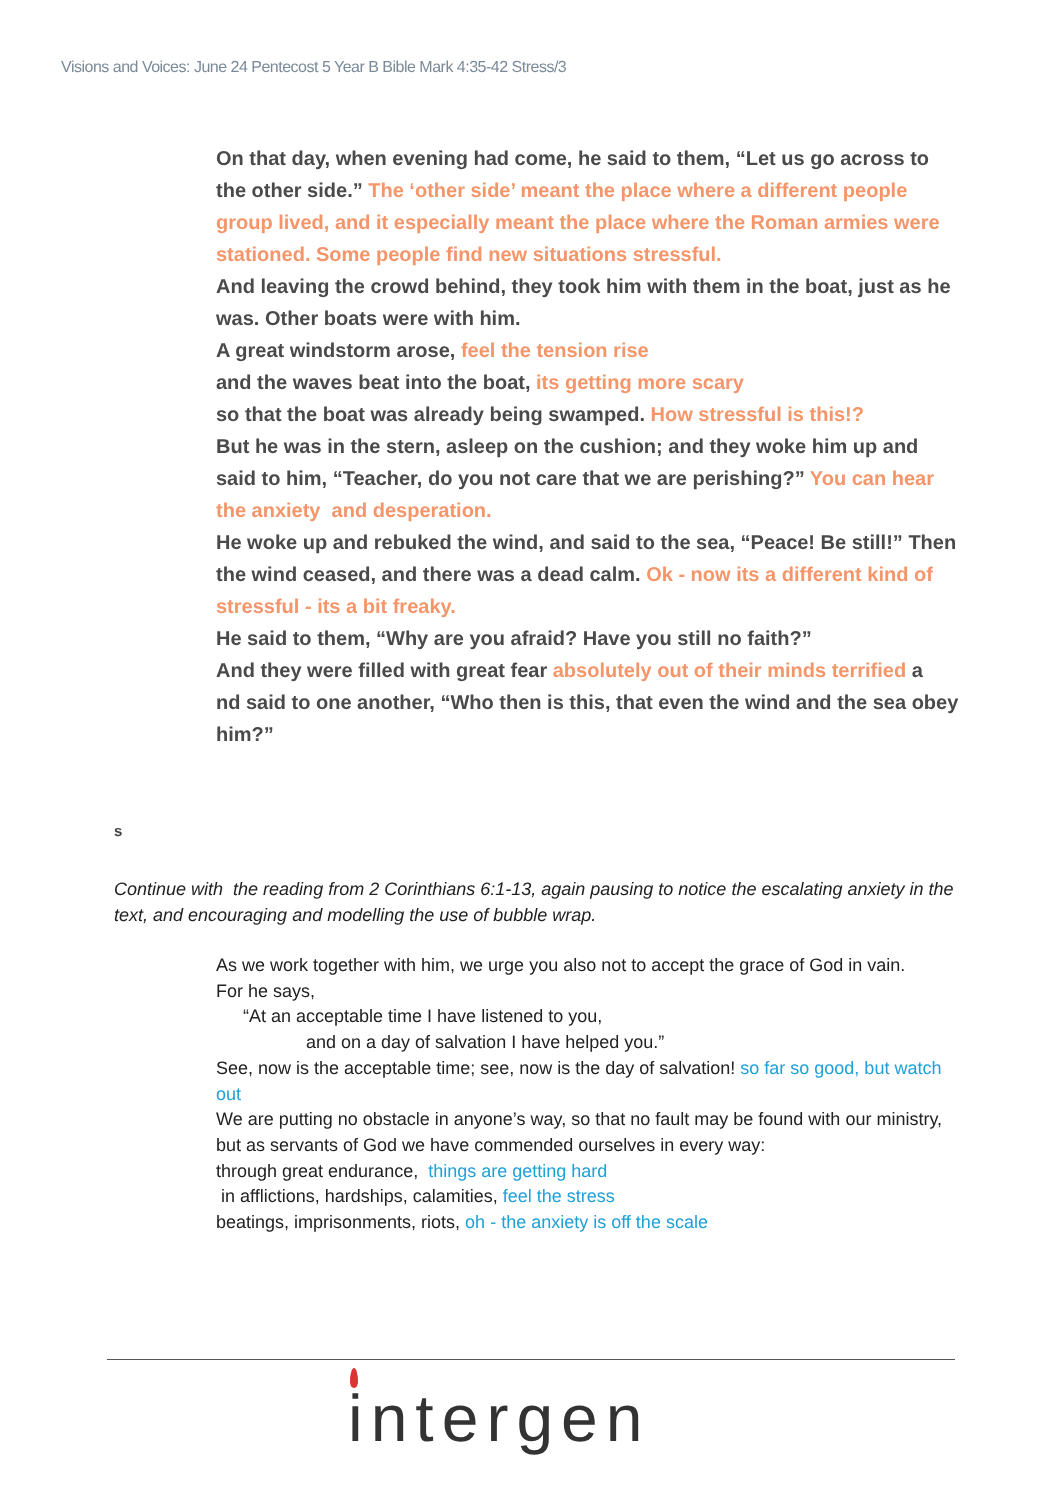Visions and Voices: June 24 Pentecost 5 Year B Bible Mark 4:35-42 Stress/3
On that day, when evening had come, he said to them, “Let us go across to the other side.” The ‘other side’ meant the place where a different people group lived, and it especially meant the place where the Roman armies were stationed. Some people find new situations stressful.
And leaving the crowd behind, they took him with them in the boat, just as he was. Other boats were with him.
A great windstorm arose, feel the tension rise
and the waves beat into the boat, its getting more scary
so that the boat was already being swamped. How stressful is this!?
But he was in the stern, asleep on the cushion; and they woke him up and said to him, “Teacher, do you not care that we are perishing?” You can hear the anxiety and desperation.
He woke up and rebuked the wind, and said to the sea, “Peace! Be still!” Then the wind ceased, and there was a dead calm. Ok - now its a different kind of stressful - its a bit freaky.
He said to them, “Why are you afraid? Have you still no faith?”
And they were filled with great fear absolutely out of their minds terrified a
nd said to one another, “Who then is this, that even the wind and the sea obey him?”
s
Continue with the reading from 2 Corinthians 6:1-13, again pausing to notice the escalating anxiety in the text, and encouraging and modelling the use of bubble wrap.
As we work together with him, we urge you also not to accept the grace of God in vain.
For he says,
“At an acceptable time I have listened to you,
and on a day of salvation I have helped you.”
See, now is the acceptable time; see, now is the day of salvation! so far so good, but watch out
We are putting no obstacle in anyone’s way, so that no fault may be found with our ministry,
but as servants of God we have commended ourselves in every way:
through great endurance, things are getting hard
in afflictions, hardships, calamities, feel the stress
beatings, imprisonments, riots, oh - the anxiety is off the scale
intergen